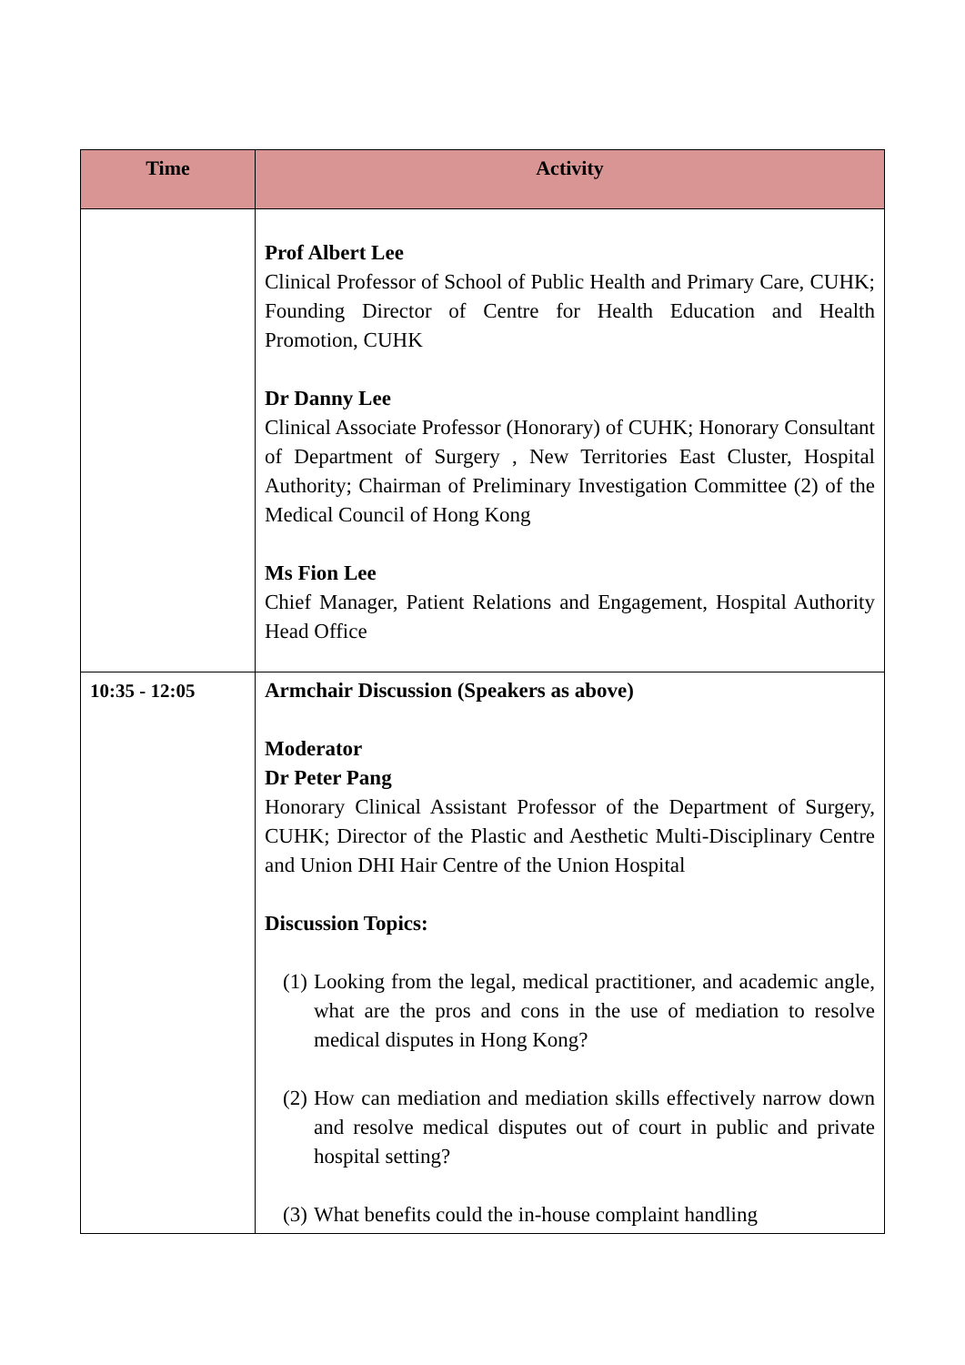| Time | Activity |
| --- | --- |
| | Prof Albert Lee Clinical Professor of School of Public Health and Primary Care, CUHK; Founding Director of Centre for Health Education and Health Promotion, CUHK Dr Danny Lee Clinical Associate Professor (Honorary) of CUHK; Honorary Consultant of Department of Surgery , New Territories East Cluster, Hospital Authority; Chairman of Preliminary Investigation Committee (2) of the Medical Council of Hong Kong Ms Fion Lee Chief Manager, Patient Relations and Engagement, Hospital Authority Head Office |
| 10:35 - 12:05 | Armchair Discussion (Speakers as above) Moderator Dr Peter Pang Honorary Clinical Assistant Professor of the Department of Surgery, CUHK; Director of the Plastic and Aesthetic Multi-Disciplinary Centre and Union DHI Hair Centre of the Union Hospital Discussion Topics: (1) Looking from the legal, medical practitioner, and academic angle, what are the pros and cons in the use of mediation to resolve medical disputes in Hong Kong? (2) How can mediation and mediation skills effectively narrow down and resolve medical disputes out of court in public and private hospital setting? (3) What benefits could the in-house complaint handling |